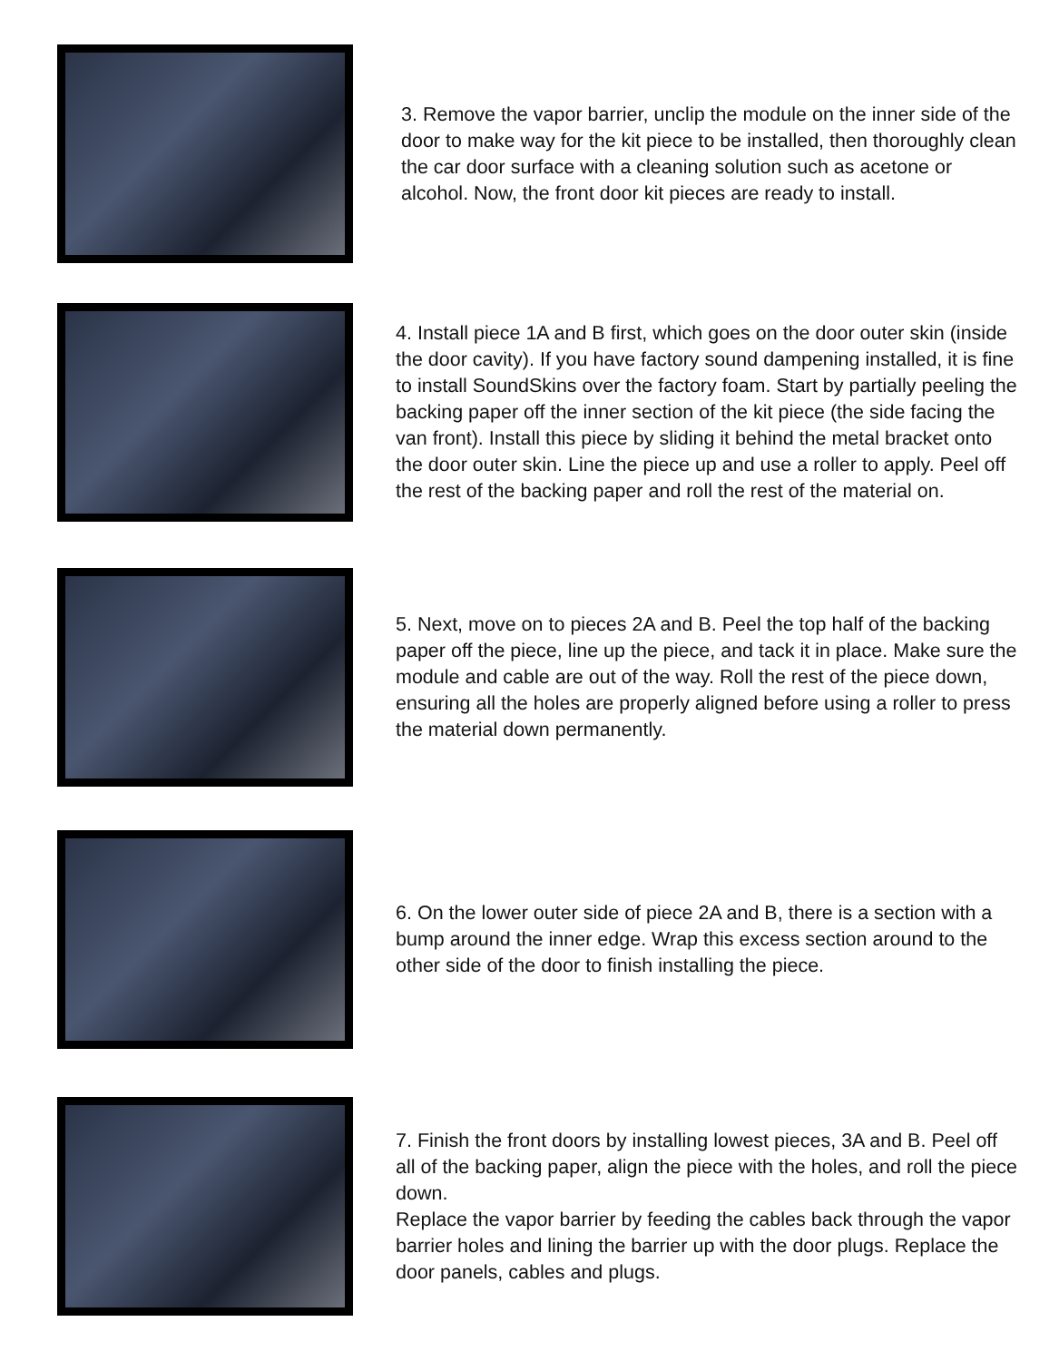3. Remove the vapor barrier, unclip the module on the inner side of the door to make way for the kit piece to be installed, then thoroughly clean the car door surface with a cleaning solution such as acetone or alcohol. Now, the front door kit pieces are ready to install.
4. Install piece 1A and B first, which goes on the door outer skin (inside the door cavity). If you have factory sound dampening installed, it is fine to install SoundSkins over the factory foam. Start by partially peeling the backing paper off the inner section of the kit piece (the side facing the van front). Install this piece by sliding it behind the metal bracket onto the door outer skin. Line the piece up and use a roller to apply. Peel off the rest of the backing paper and roll the rest of the material on.
5. Next, move on to pieces 2A and B. Peel the top half of the backing paper off the piece, line up the piece, and tack it in place. Make sure the module and cable are out of the way. Roll the rest of the piece down, ensuring all the holes are properly aligned before using a roller to press the material down permanently.
6. On the lower outer side of piece 2A and B, there is a section with a bump around the inner edge. Wrap this excess section around to the other side of the door to finish installing the piece.
7. Finish the front doors by installing lowest pieces, 3A and B. Peel off all of the backing paper, align the piece with the holes, and roll the piece down.
Replace the vapor barrier by feeding the cables back through the vapor barrier holes and lining the barrier up with the door plugs. Replace the door panels, cables and plugs.